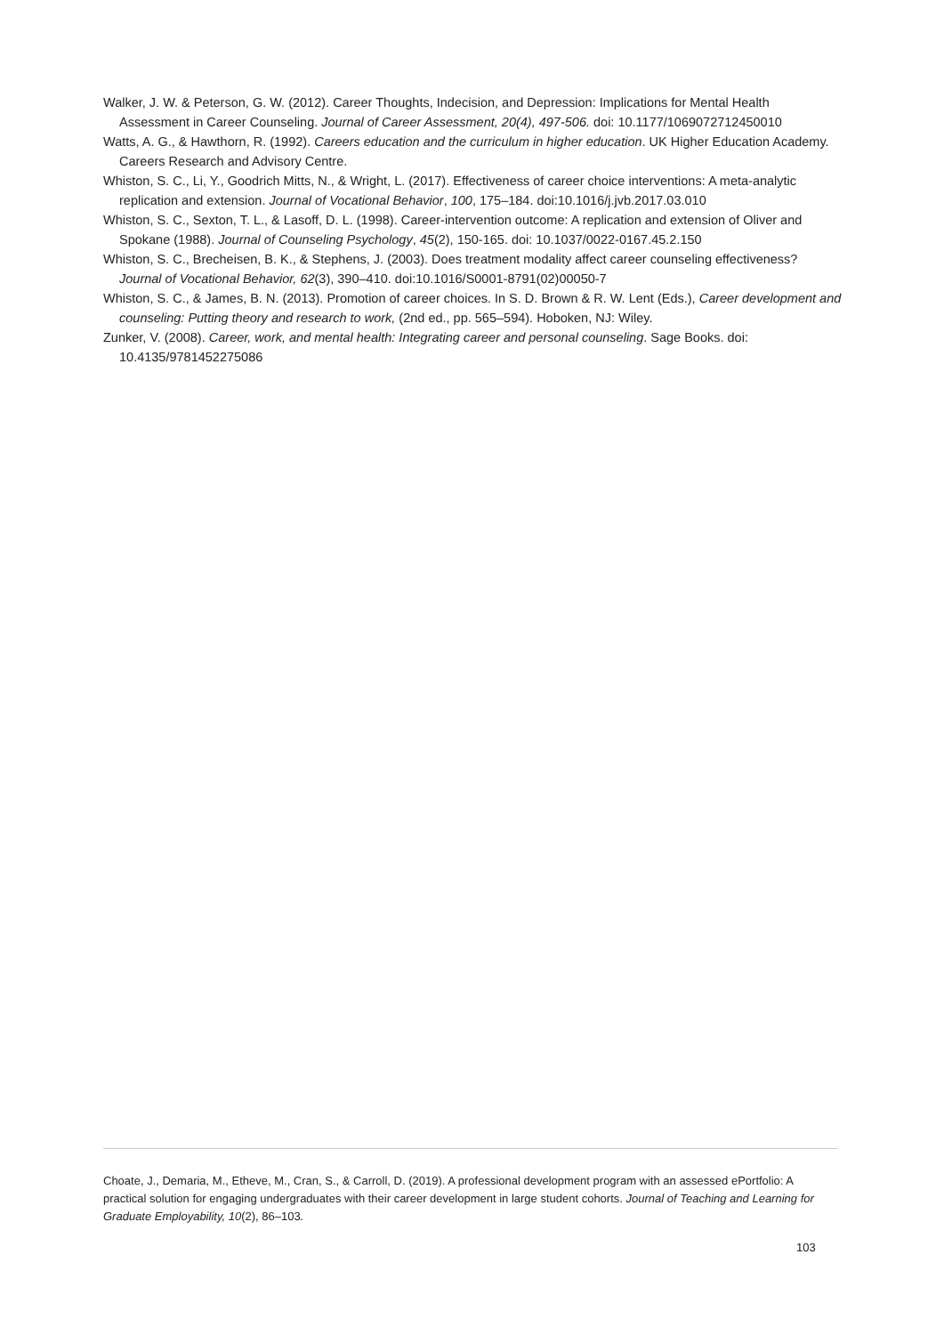Walker, J. W. & Peterson, G. W. (2012). Career Thoughts, Indecision, and Depression: Implications for Mental Health Assessment in Career Counseling. Journal of Career Assessment, 20(4), 497-506. doi: 10.1177/1069072712450010
Watts, A. G., & Hawthorn, R. (1992). Careers education and the curriculum in higher education. UK Higher Education Academy. Careers Research and Advisory Centre.
Whiston, S. C., Li, Y., Goodrich Mitts, N., & Wright, L. (2017). Effectiveness of career choice interventions: A meta-analytic replication and extension. Journal of Vocational Behavior, 100, 175–184. doi:10.1016/j.jvb.2017.03.010
Whiston, S. C., Sexton, T. L., & Lasoff, D. L. (1998). Career-intervention outcome: A replication and extension of Oliver and Spokane (1988). Journal of Counseling Psychology, 45(2), 150-165. doi: 10.1037/0022-0167.45.2.150
Whiston, S. C., Brecheisen, B. K., & Stephens, J. (2003). Does treatment modality affect career counseling effectiveness? Journal of Vocational Behavior, 62(3), 390–410. doi:10.1016/S0001-8791(02)00050-7
Whiston, S. C., & James, B. N. (2013). Promotion of career choices. In S. D. Brown & R. W. Lent (Eds.), Career development and counseling: Putting theory and research to work, (2nd ed., pp. 565–594). Hoboken, NJ: Wiley.
Zunker, V. (2008). Career, work, and mental health: Integrating career and personal counseling. Sage Books. doi: 10.4135/9781452275086
Choate, J., Demaria, M., Etheve, M., Cran, S., & Carroll, D. (2019). A professional development program with an assessed ePortfolio: A practical solution for engaging undergraduates with their career development in large student cohorts. Journal of Teaching and Learning for Graduate Employability, 10(2), 86–103.
103